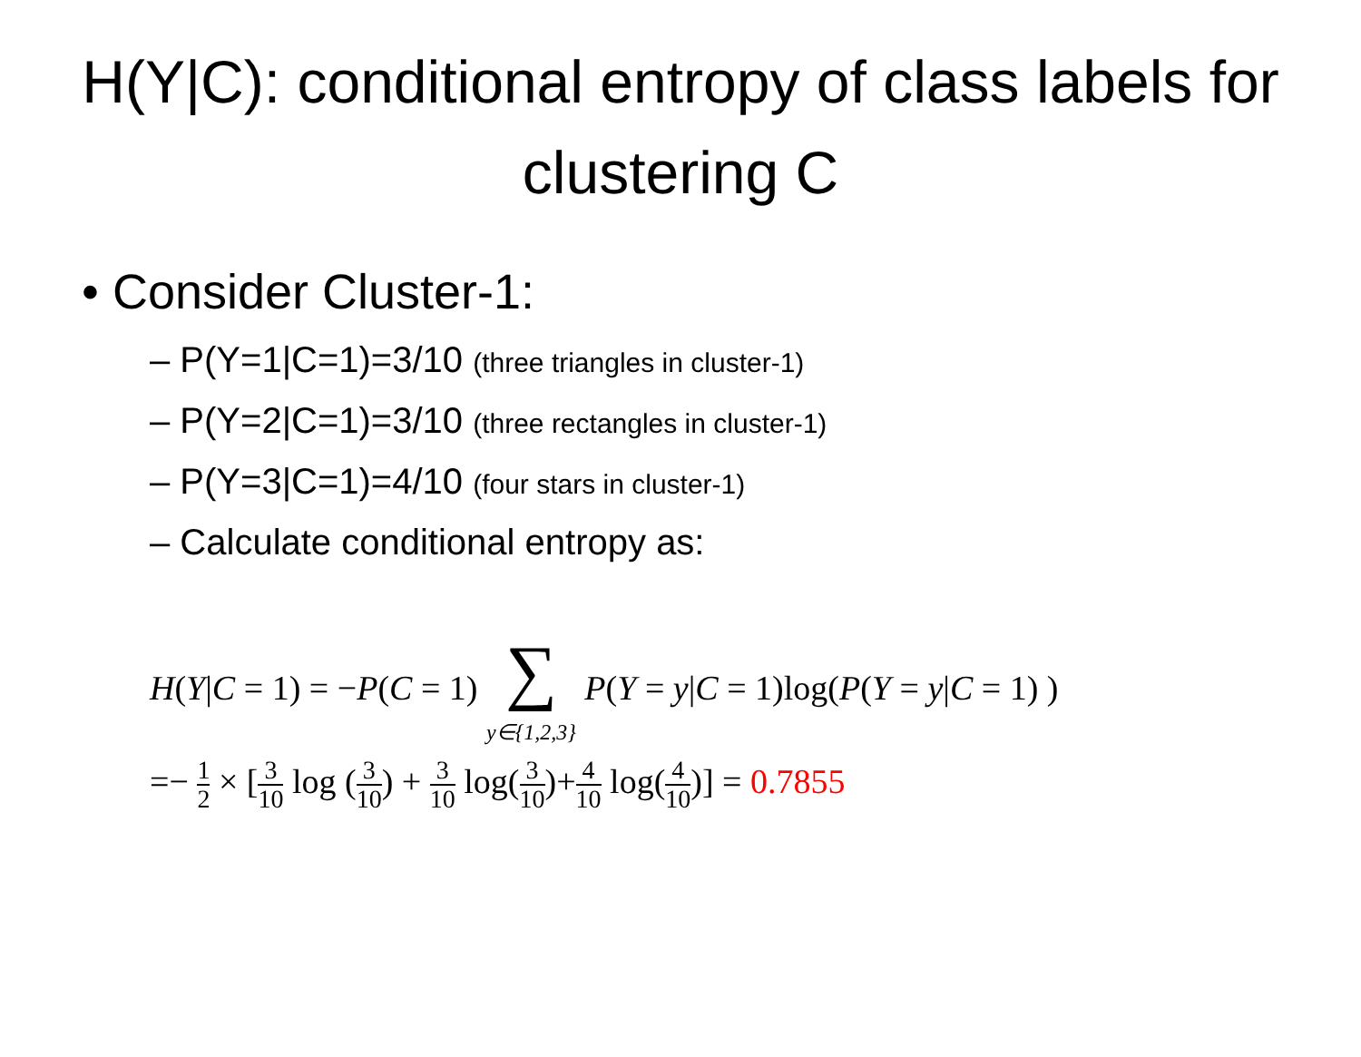H(Y|C): conditional entropy of class labels for clustering C
• Consider Cluster-1:
– P(Y=1|C=1)=3/10 (three triangles in cluster-1)
– P(Y=2|C=1)=3/10 (three rectangles in cluster-1)
– P(Y=3|C=1)=4/10 (four stars in cluster-1)
– Calculate conditional entropy as:
H(Y|C = 1) = −P(C = 1) ∑
y∈{1,2,3} P(Y = y|C = 1)log(P(Y = y|C = 1) )
=− 1 2 × [3 10 log (3 10) + 3 10 log(3 10)+4 10 log(4 10)] = 0.7855